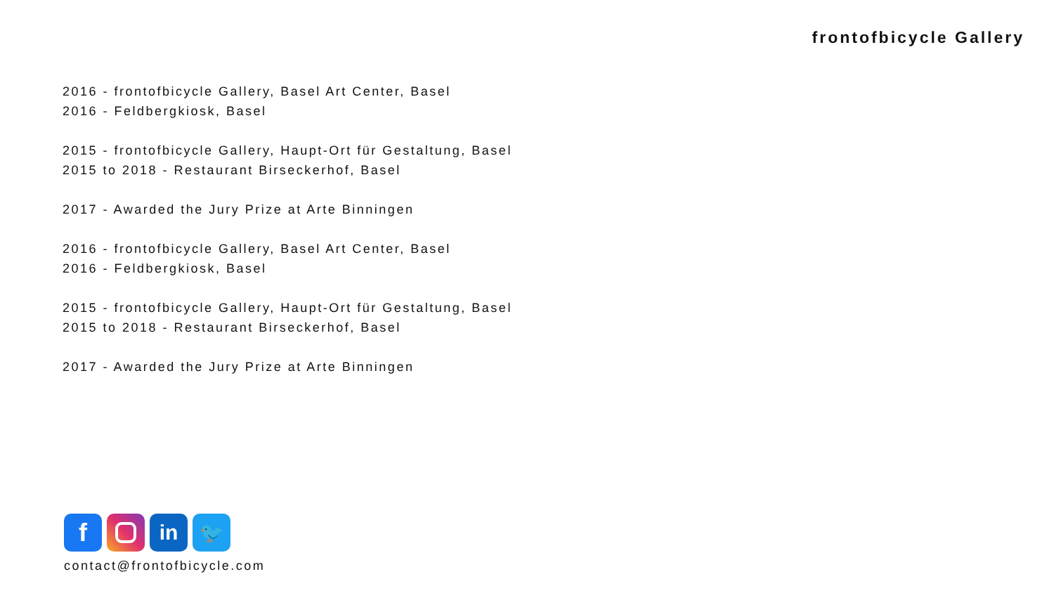frontofbicycle Gallery
2016 - frontofbicycle Gallery, Basel Art Center, Basel
2016 - Feldbergkiosk, Basel
2015 - frontofbicycle Gallery, Haupt-Ort für Gestaltung, Basel
2015 to 2018 - Restaurant Birseckerhof, Basel
2017 - Awarded the Jury Prize at Arte Binningen
2016 - frontofbicycle Gallery, Basel Art Center, Basel
2016 - Feldbergkiosk, Basel
2015 - frontofbicycle Gallery, Haupt-Ort für Gestaltung, Basel
2015 to 2018 - Restaurant Birseckerhof, Basel
2017 - Awarded the Jury Prize at Arte Binningen
f
in 🐦
contact@frontofbicycle.com